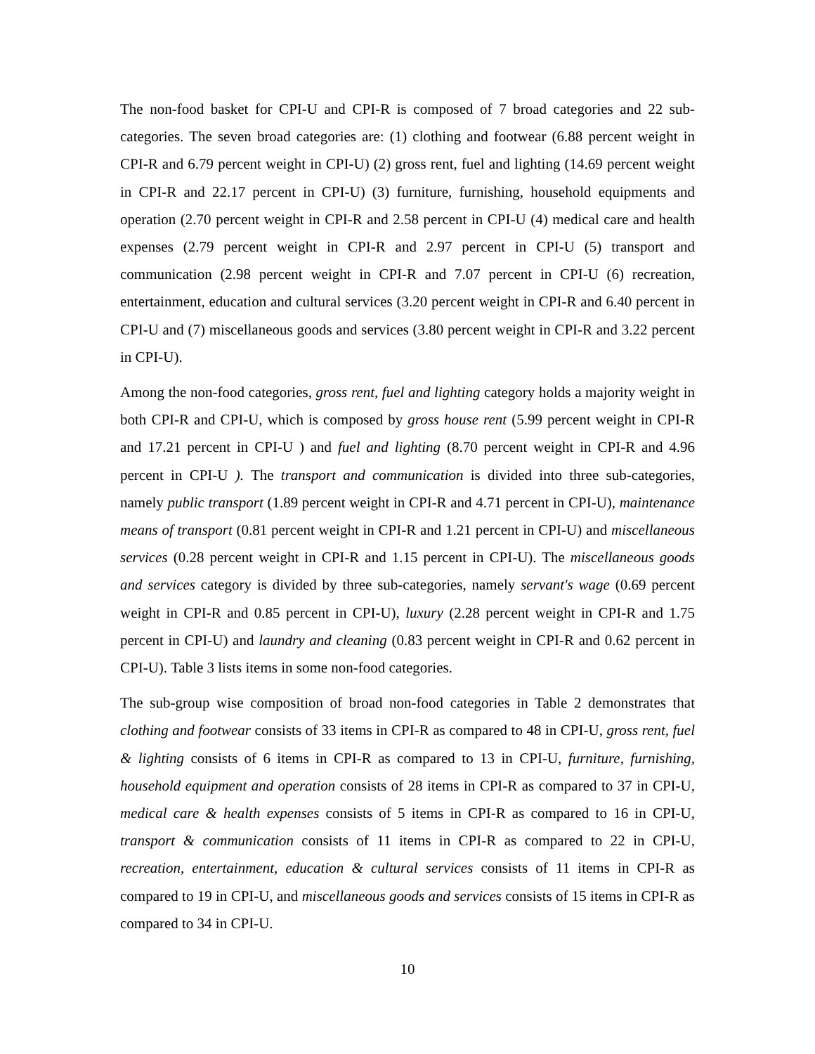The non-food basket for CPI-U and CPI-R is composed of 7 broad categories and 22 sub-categories. The seven broad categories are: (1) clothing and footwear (6.88 percent weight in CPI-R and 6.79 percent weight in CPI-U) (2) gross rent, fuel and lighting (14.69 percent weight in CPI-R and 22.17 percent in CPI-U) (3) furniture, furnishing, household equipments and operation (2.70 percent weight in CPI-R and 2.58 percent in CPI-U (4) medical care and health expenses (2.79 percent weight in CPI-R and 2.97 percent in CPI-U (5) transport and communication (2.98 percent weight in CPI-R and 7.07 percent in CPI-U (6) recreation, entertainment, education and cultural services (3.20 percent weight in CPI-R and 6.40 percent in CPI-U and (7) miscellaneous goods and services (3.80 percent weight in CPI-R and 3.22 percent in CPI-U).
Among the non-food categories, gross rent, fuel and lighting category holds a majority weight in both CPI-R and CPI-U, which is composed by gross house rent (5.99 percent weight in CPI-R and 17.21 percent in CPI-U ) and fuel and lighting (8.70 percent weight in CPI-R and 4.96 percent in CPI-U ). The transport and communication is divided into three sub-categories, namely public transport (1.89 percent weight in CPI-R and 4.71 percent in CPI-U), maintenance means of transport (0.81 percent weight in CPI-R and 1.21 percent in CPI-U) and miscellaneous services (0.28 percent weight in CPI-R and 1.15 percent in CPI-U). The miscellaneous goods and services category is divided by three sub-categories, namely servant's wage (0.69 percent weight in CPI-R and 0.85 percent in CPI-U), luxury (2.28 percent weight in CPI-R and 1.75 percent in CPI-U) and laundry and cleaning (0.83 percent weight in CPI-R and 0.62 percent in CPI-U). Table 3 lists items in some non-food categories.
The sub-group wise composition of broad non-food categories in Table 2 demonstrates that clothing and footwear consists of 33 items in CPI-R as compared to 48 in CPI-U, gross rent, fuel & lighting consists of 6 items in CPI-R as compared to 13 in CPI-U, furniture, furnishing, household equipment and operation consists of 28 items in CPI-R as compared to 37 in CPI-U, medical care & health expenses consists of 5 items in CPI-R as compared to 16 in CPI-U, transport & communication consists of 11 items in CPI-R as compared to 22 in CPI-U, recreation, entertainment, education & cultural services consists of 11 items in CPI-R as compared to 19 in CPI-U, and miscellaneous goods and services consists of 15 items in CPI-R as compared to 34 in CPI-U.
10